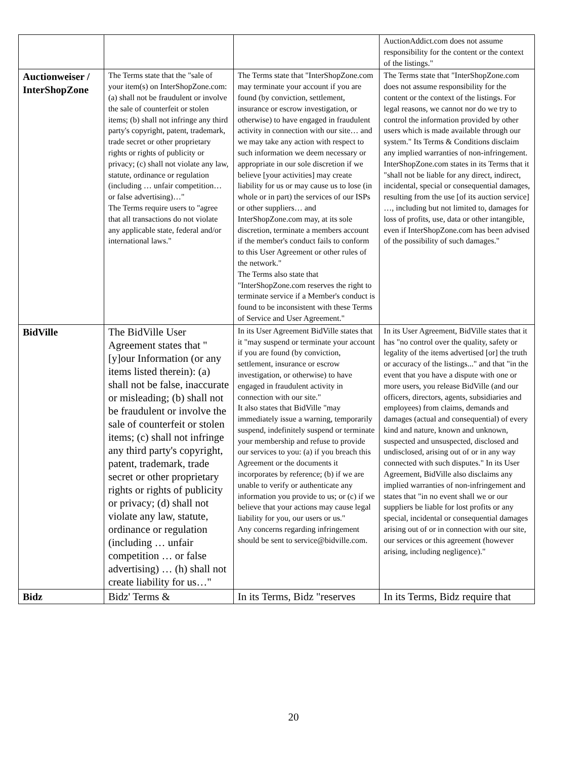| | | | AuctionAddict.com does not assume responsibility for the content or the context of the listings." |
| Auctionweiser / InterShopZone | The Terms state that the "sale of your item(s) on InterShopZone.com: (a) shall not be fraudulent or involve the sale of counterfeit or stolen items; (b) shall not infringe any third party's copyright, patent, trademark, trade secret or other proprietary rights or rights of publicity or privacy; (c) shall not violate any law, statute, ordinance or regulation (including … unfair competition… or false advertising)…" The Terms require users to "agree that all transactions do not violate any applicable state, federal and/or international laws." | The Terms state that "InterShopZone.com may terminate your account if you are found (by conviction, settlement, insurance or escrow investigation, or otherwise) to have engaged in fraudulent activity in connection with our site… and we may take any action with respect to such information we deem necessary or appropriate in our sole discretion if we believe [your activities] may create liability for us or may cause us to lose (in whole or in part) the services of our ISPs or other suppliers… and InterShopZone.com may, at its sole discretion, terminate a members account if the member's conduct fails to conform to this User Agreement or other rules of the network." The Terms also state that "InterShopZone.com reserves the right to terminate service if a Member's conduct is found to be inconsistent with these Terms of Service and User Agreement." | The Terms state that "InterShopZone.com does not assume responsibility for the content or the context of the listings. For legal reasons, we cannot nor do we try to control the information provided by other users which is made available through our system." Its Terms & Conditions disclaim any implied warranties of non-infringement. InterShopZone.com states in its Terms that it "shall not be liable for any direct, indirect, incidental, special or consequential damages, resulting from the use [of its auction service] …, including but not limited to, damages for loss of profits, use, data or other intangible, even if InterShopZone.com has been advised of the possibility of such damages." |
| BidVille | The BidVille User Agreement states that "[y]our Information (or any items listed therein): (a) shall not be false, inaccurate or misleading; (b) shall not be fraudulent or involve the sale of counterfeit or stolen items; (c) shall not infringe any third party's copyright, patent, trademark, trade secret or other proprietary rights or rights of publicity or privacy; (d) shall not violate any law, statute, ordinance or regulation (including … unfair competition … or false advertising) … (h) shall not create liability for us…" | In its User Agreement BidVille states that it "may suspend or terminate your account if you are found (by conviction, settlement, insurance or escrow investigation, or otherwise) to have engaged in fraudulent activity in connection with our site." It also states that BidVille "may immediately issue a warning, temporarily suspend, indefinitely suspend or terminate your membership and refuse to provide our services to you: (a) if you breach this Agreement or the documents it incorporates by reference; (b) if we are unable to verify or authenticate any information you provide to us; or (c) if we believe that your actions may cause legal liability for you, our users or us." Any concerns regarding infringement should be sent to service@bidville.com. | In its User Agreement, BidVille states that it has "no control over the quality, safety or legality of the items advertised [or] the truth or accuracy of the listings..." and that "in the event that you have a dispute with one or more users, you release BidVille (and our officers, directors, agents, subsidiaries and employees) from claims, demands and damages (actual and consequential) of every kind and nature, known and unknown, suspected and unsuspected, disclosed and undisclosed, arising out of or in any way connected with such disputes." In its User Agreement, BidVille also disclaims any implied warranties of non-infringement and states that "in no event shall we or our suppliers be liable for lost profits or any special, incidental or consequential damages arising out of or in connection with our site, our services or this agreement (however arising, including negligence)." |
| Bidz | Bidz' Terms & | In its Terms, Bidz "reserves | In its Terms, Bidz require that |
20